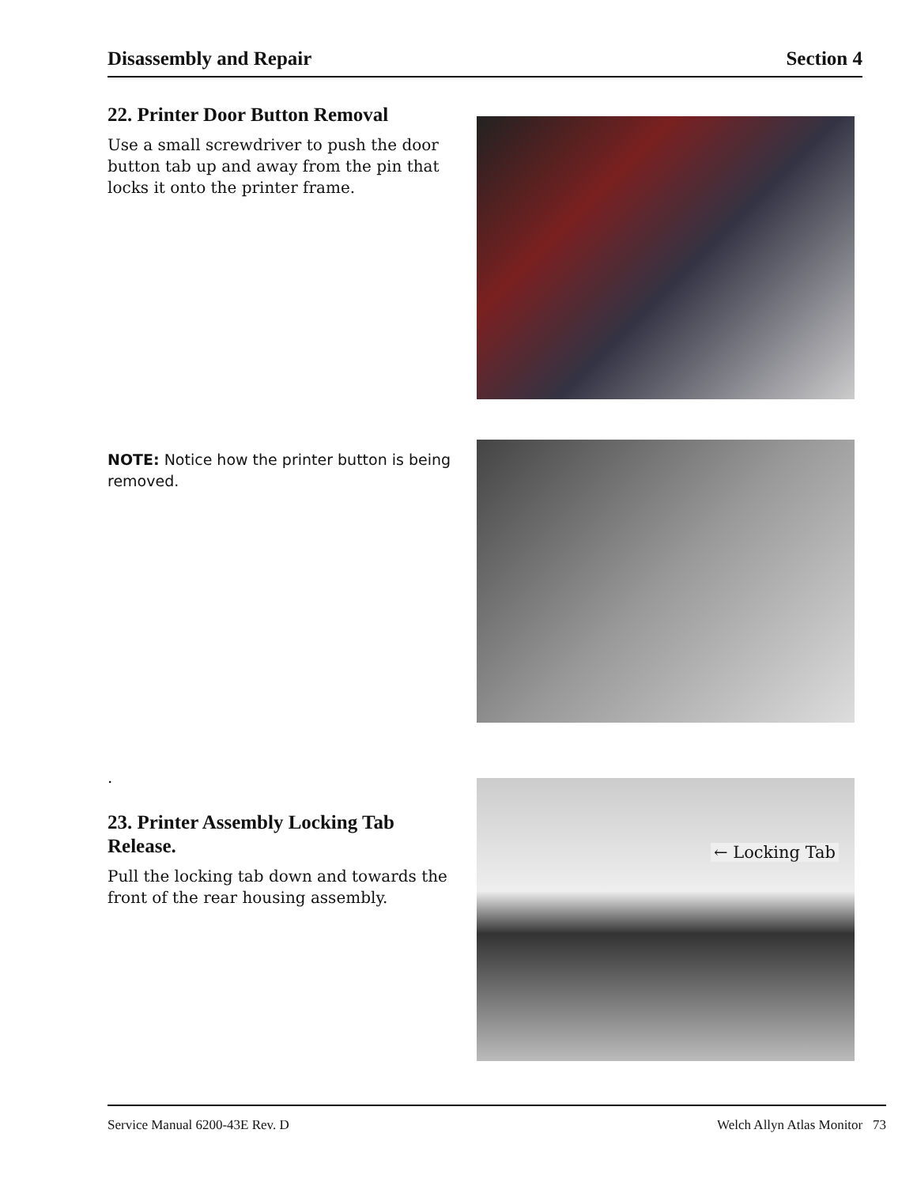Disassembly and Repair Section 4
22. Printer Door Button Removal
Use a small screwdriver to push the door button tab up and away from the pin that locks it onto the printer frame.
NOTE: Notice how the printer button is being removed.
.
23. Printer Assembly Locking Tab Release.
Pull the locking tab down and towards the front of the rear housing assembly.
← Locking Tab
Service Manual 6200-43E Rev. D Welch Allyn Atlas Monitor 73